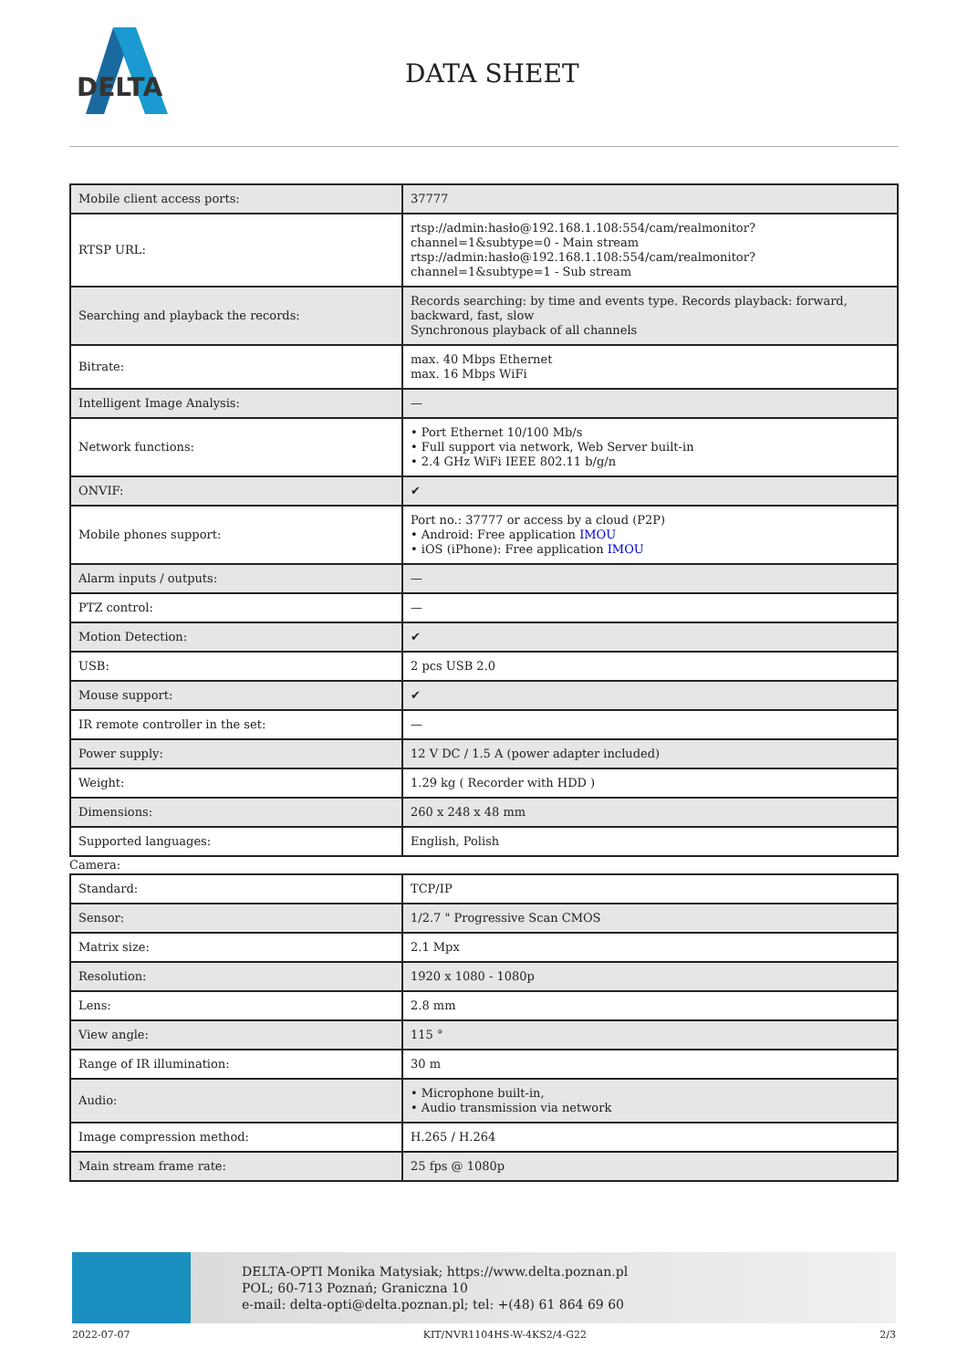DELTA
DATA SHEET
| Mobile client access ports: | 37777 |
| RTSP URL: | rtsp://admin:hasło@192.168.1.108:554/cam/realmonitor?channel=1&subtype=0 - Main stream rtsp://admin:hasło@192.168.1.108:554/cam/realmonitor?channel=1&subtype=1 - Sub stream |
| Searching and playback the records: | Records searching: by time and events type. Records playback: forward, backward, fast, slow Synchronous playback of all channels |
| Bitrate: | max. 40 Mbps Ethernet max. 16 Mbps WiFi |
| Intelligent Image Analysis: | — |
| Network functions: | • Port Ethernet 10/100 Mb/s • Full support via network, Web Server built-in • 2.4 GHz WiFi IEEE 802.11 b/g/n |
| ONVIF: | ✔ |
| Mobile phones support: | Port no.: 37777 or access by a cloud (P2P) • Android: Free application IMOU • iOS (iPhone): Free application IMOU |
| Alarm inputs / outputs: | — |
| PTZ control: | — |
| Motion Detection: | ✔ |
| USB: | 2 pcs USB 2.0 |
| Mouse support: | ✔ |
| IR remote controller in the set: | — |
| Power supply: | 12 V DC / 1.5 A (power adapter included) |
| Weight: | 1.29 kg ( Recorder with HDD ) |
| Dimensions: | 260 x 248 x 48 mm |
| Supported languages: | English, Polish |
Camera:
| Standard: | TCP/IP |
| Sensor: | 1/2.7 " Progressive Scan CMOS |
| Matrix size: | 2.1 Mpx |
| Resolution: | 1920 x 1080 - 1080p |
| Lens: | 2.8 mm |
| View angle: | 115 ° |
| Range of IR illumination: | 30 m |
| Audio: | • Microphone built-in, • Audio transmission via network |
| Image compression method: | H.265 / H.264 |
| Main stream frame rate: | 25 fps @ 1080p |
DELTA-OPTI Monika Matysiak; https://www.delta.poznan.pl
POL; 60-713 Poznań; Graniczna 10
e-mail: delta-opti@delta.poznan.pl; tel: +(48) 61 864 69 60
2022-07-07 KIT/NVR1104HS-W-4KS2/4-G22 2/3